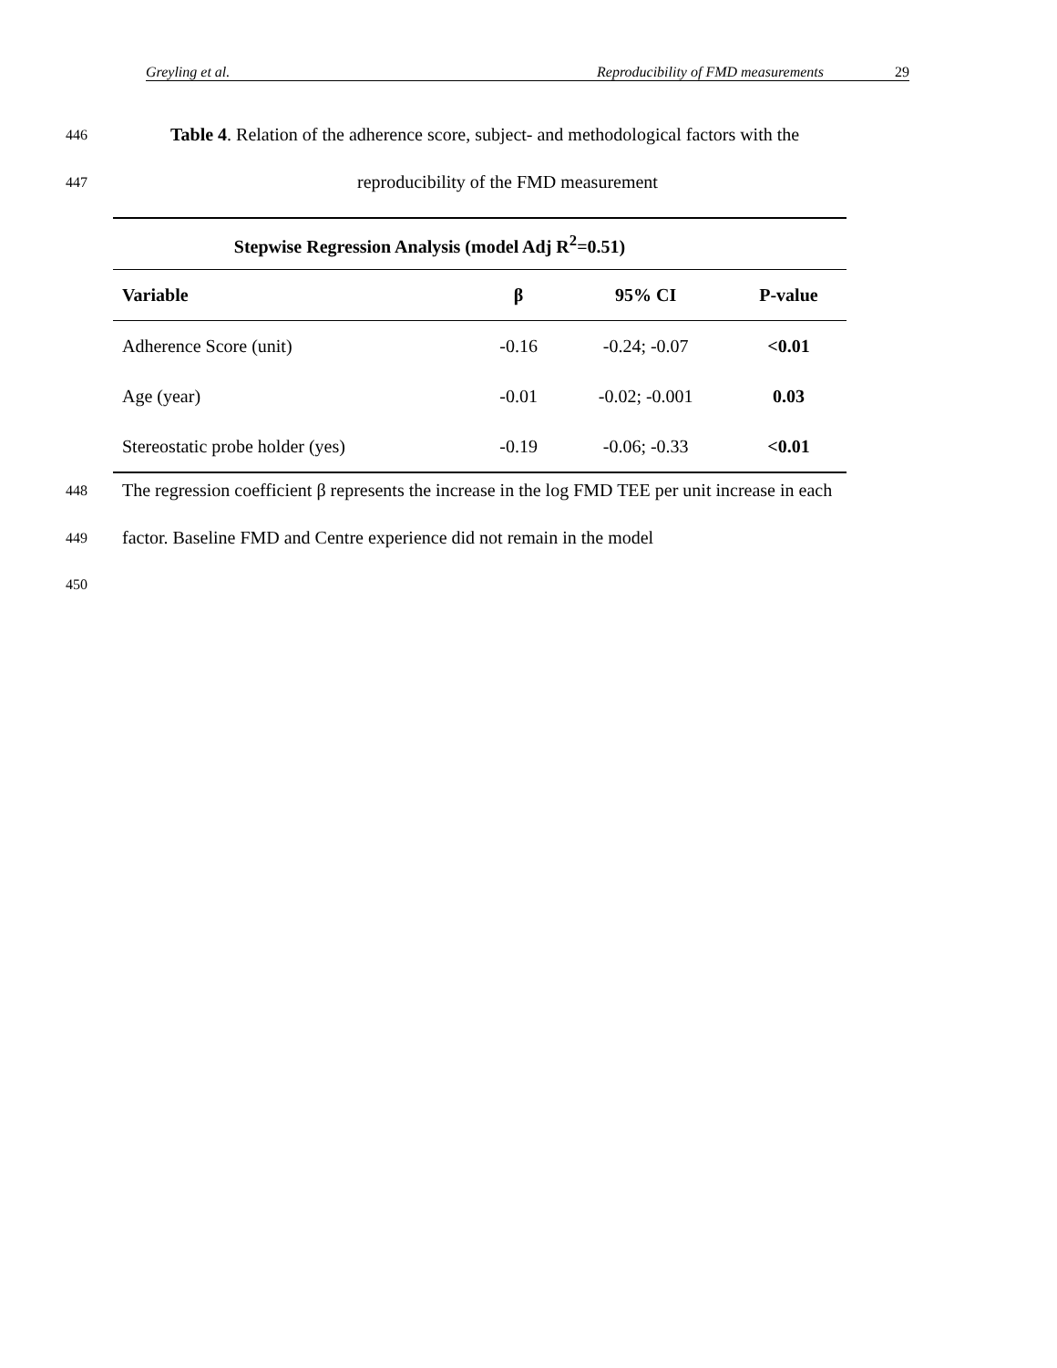Greyling et al. Reproducibility of FMD measurements 29
446
Table 4. Relation of the adherence score, subject- and methodological factors with the
447
reproducibility of the FMD measurement
| Stepwise Regression Analysis (model Adj R<sup>2</sup>=0.51) | | | |
| --- | --- | --- | --- |
| Variable | β | 95% CI | P-value |
| Adherence Score (unit) | -0.16 | -0.24; -0.07 | <0.01 |
| Age (year) | -0.01 | -0.02; -0.001 | 0.03 |
| Stereostatic probe holder (yes) | -0.19 | -0.06; -0.33 | <0.01 |
448
The regression coefficient β represents the increase in the log FMD TEE per unit increase in each
449
factor. Baseline FMD and Centre experience did not remain in the model
450